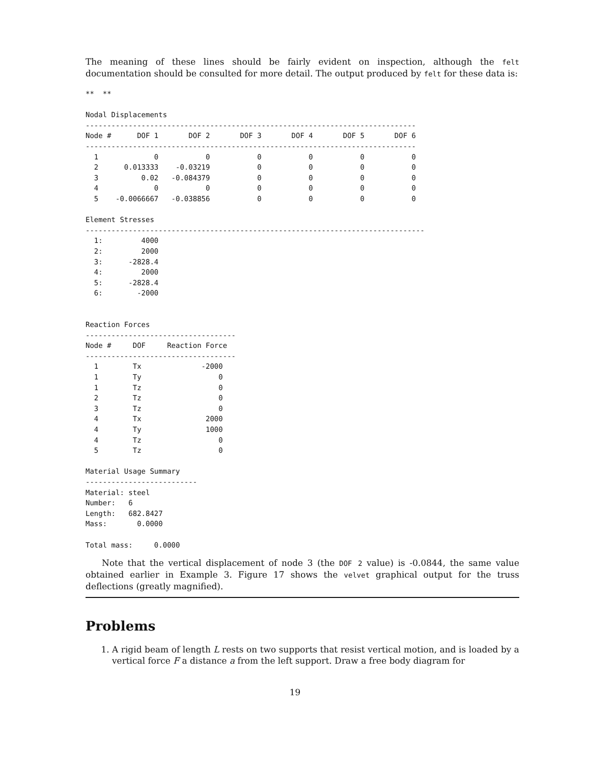The meaning of these lines should be fairly evident on inspection, although the felt documentation should be consulted for more detail. The output produced by felt for these data is:
**  **

Nodal Displacements
-----------------------------------------------------------------------------
Node #      DOF 1       DOF 2       DOF 3       DOF 4       DOF 5       DOF 6
-----------------------------------------------------------------------------
  1             0           0           0           0           0           0
  2      0.013333    -0.03219           0           0           0           0
  3          0.02   -0.084379           0           0           0           0
  4             0           0           0           0           0           0
  5    -0.0066667   -0.038856           0           0           0           0

Element Stresses
-------------------------------------------------------------------------------
  1:         4000
  2:         2000
  3:      -2828.4
  4:         2000
  5:      -2828.4
  6:        -2000


Reaction Forces
-----------------------------------
Node #     DOF     Reaction Force
-----------------------------------
  1        Tx              -2000
  1        Ty                  0
  1        Tz                  0
  2        Tz                  0
  3        Tz                  0
  4        Tx               2000
  4        Ty               1000
  4        Tz                  0
  5        Tz                  0

Material Usage Summary
--------------------------
Material: steel
Number:   6
Length:   682.8427
Mass:       0.0000

Total mass:     0.0000
Note that the vertical displacement of node 3 (the DOF 2 value) is -0.0844, the same value obtained earlier in Example 3. Figure 17 shows the velvet graphical output for the truss deflections (greatly magnified).
Problems
1. A rigid beam of length L rests on two supports that resist vertical motion, and is loaded by a vertical force F a distance a from the left support. Draw a free body diagram for
19